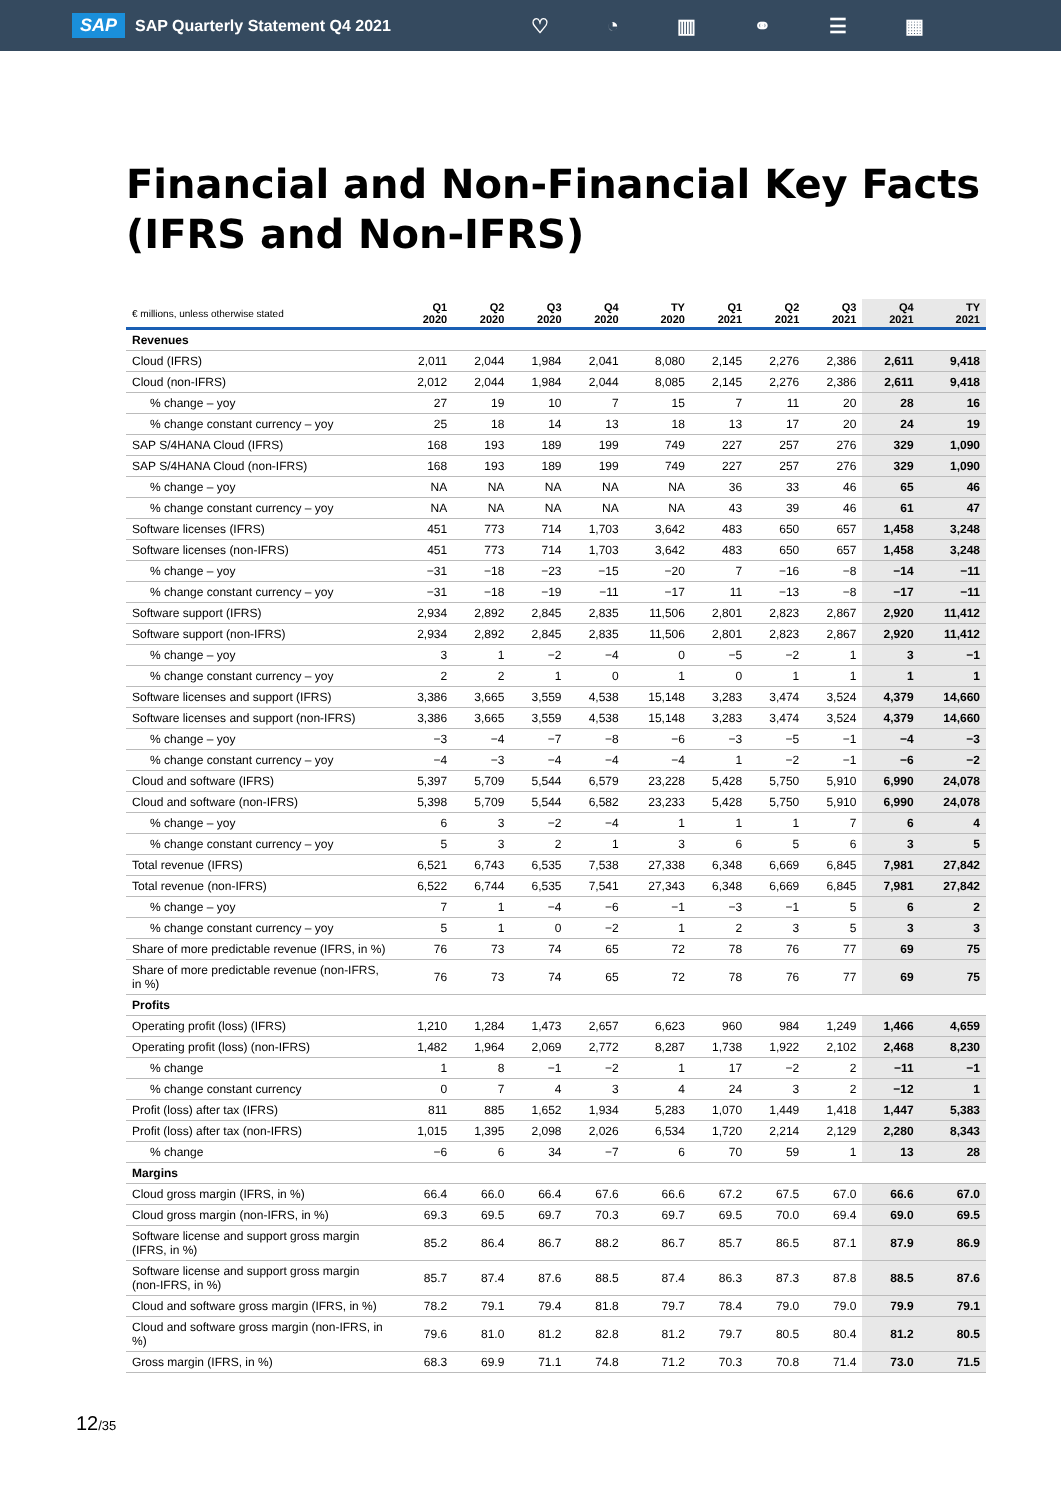SAP SAP Quarterly Statement Q4 2021 ♡ ◔ ▥ ⚭ ☰ ▦
Financial and Non-Financial Key Facts (IFRS and Non-IFRS)
| € millions, unless otherwise stated | Q1 2020 | Q2 2020 | Q3 2020 | Q4 2020 | TY 2020 | Q1 2021 | Q2 2021 | Q3 2021 | Q4 2021 | TY 2021 |
| --- | --- | --- | --- | --- | --- | --- | --- | --- | --- | --- |
| Revenues | | | | | | | | | | |
| Cloud (IFRS) | 2,011 | 2,044 | 1,984 | 2,041 | 8,080 | 2,145 | 2,276 | 2,386 | 2,611 | 9,418 |
| Cloud (non-IFRS) | 2,012 | 2,044 | 1,984 | 2,044 | 8,085 | 2,145 | 2,276 | 2,386 | 2,611 | 9,418 |
| % change – yoy | 27 | 19 | 10 | 7 | 15 | 7 | 11 | 20 | 28 | 16 |
| % change constant currency – yoy | 25 | 18 | 14 | 13 | 18 | 13 | 17 | 20 | 24 | 19 |
| SAP S/4HANA Cloud (IFRS) | 168 | 193 | 189 | 199 | 749 | 227 | 257 | 276 | 329 | 1,090 |
| SAP S/4HANA Cloud (non-IFRS) | 168 | 193 | 189 | 199 | 749 | 227 | 257 | 276 | 329 | 1,090 |
| % change – yoy | NA | NA | NA | NA | NA | 36 | 33 | 46 | 65 | 46 |
| % change constant currency – yoy | NA | NA | NA | NA | NA | 43 | 39 | 46 | 61 | 47 |
| Software licenses (IFRS) | 451 | 773 | 714 | 1,703 | 3,642 | 483 | 650 | 657 | 1,458 | 3,248 |
| Software licenses (non-IFRS) | 451 | 773 | 714 | 1,703 | 3,642 | 483 | 650 | 657 | 1,458 | 3,248 |
| % change – yoy | −31 | −18 | −23 | −15 | −20 | 7 | −16 | −8 | −14 | −11 |
| % change constant currency – yoy | −31 | −18 | −19 | −11 | −17 | 11 | −13 | −8 | −17 | −11 |
| Software support (IFRS) | 2,934 | 2,892 | 2,845 | 2,835 | 11,506 | 2,801 | 2,823 | 2,867 | 2,920 | 11,412 |
| Software support (non-IFRS) | 2,934 | 2,892 | 2,845 | 2,835 | 11,506 | 2,801 | 2,823 | 2,867 | 2,920 | 11,412 |
| % change – yoy | 3 | 1 | −2 | −4 | 0 | −5 | −2 | 1 | 3 | −1 |
| % change constant currency – yoy | 2 | 2 | 1 | 0 | 1 | 0 | 1 | 1 | 1 | 1 |
| Software licenses and support (IFRS) | 3,386 | 3,665 | 3,559 | 4,538 | 15,148 | 3,283 | 3,474 | 3,524 | 4,379 | 14,660 |
| Software licenses and support (non-IFRS) | 3,386 | 3,665 | 3,559 | 4,538 | 15,148 | 3,283 | 3,474 | 3,524 | 4,379 | 14,660 |
| % change – yoy | −3 | −4 | −7 | −8 | −6 | −3 | −5 | −1 | −4 | −3 |
| % change constant currency – yoy | −4 | −3 | −4 | −4 | −4 | 1 | −2 | −1 | −6 | −2 |
| Cloud and software (IFRS) | 5,397 | 5,709 | 5,544 | 6,579 | 23,228 | 5,428 | 5,750 | 5,910 | 6,990 | 24,078 |
| Cloud and software (non-IFRS) | 5,398 | 5,709 | 5,544 | 6,582 | 23,233 | 5,428 | 5,750 | 5,910 | 6,990 | 24,078 |
| % change – yoy | 6 | 3 | −2 | −4 | 1 | 1 | 1 | 7 | 6 | 4 |
| % change constant currency – yoy | 5 | 3 | 2 | 1 | 3 | 6 | 5 | 6 | 3 | 5 |
| Total revenue (IFRS) | 6,521 | 6,743 | 6,535 | 7,538 | 27,338 | 6,348 | 6,669 | 6,845 | 7,981 | 27,842 |
| Total revenue (non-IFRS) | 6,522 | 6,744 | 6,535 | 7,541 | 27,343 | 6,348 | 6,669 | 6,845 | 7,981 | 27,842 |
| % change – yoy | 7 | 1 | −4 | −6 | −1 | −3 | −1 | 5 | 6 | 2 |
| % change constant currency – yoy | 5 | 1 | 0 | −2 | 1 | 2 | 3 | 5 | 3 | 3 |
| Share of more predictable revenue (IFRS, in %) | 76 | 73 | 74 | 65 | 72 | 78 | 76 | 77 | 69 | 75 |
| Share of more predictable revenue (non-IFRS, in %) | 76 | 73 | 74 | 65 | 72 | 78 | 76 | 77 | 69 | 75 |
| Profits | | | | | | | | | | |
| Operating profit (loss) (IFRS) | 1,210 | 1,284 | 1,473 | 2,657 | 6,623 | 960 | 984 | 1,249 | 1,466 | 4,659 |
| Operating profit (loss) (non-IFRS) | 1,482 | 1,964 | 2,069 | 2,772 | 8,287 | 1,738 | 1,922 | 2,102 | 2,468 | 8,230 |
| % change | 1 | 8 | −1 | −2 | 1 | 17 | −2 | 2 | −11 | −1 |
| % change constant currency | 0 | 7 | 4 | 3 | 4 | 24 | 3 | 2 | −12 | 1 |
| Profit (loss) after tax (IFRS) | 811 | 885 | 1,652 | 1,934 | 5,283 | 1,070 | 1,449 | 1,418 | 1,447 | 5,383 |
| Profit (loss) after tax (non-IFRS) | 1,015 | 1,395 | 2,098 | 2,026 | 6,534 | 1,720 | 2,214 | 2,129 | 2,280 | 8,343 |
| % change | −6 | 6 | 34 | −7 | 6 | 70 | 59 | 1 | 13 | 28 |
| Margins | | | | | | | | | | |
| Cloud gross margin (IFRS, in %) | 66.4 | 66.0 | 66.4 | 67.6 | 66.6 | 67.2 | 67.5 | 67.0 | 66.6 | 67.0 |
| Cloud gross margin (non-IFRS, in %) | 69.3 | 69.5 | 69.7 | 70.3 | 69.7 | 69.5 | 70.0 | 69.4 | 69.0 | 69.5 |
| Software license and support gross margin (IFRS, in %) | 85.2 | 86.4 | 86.7 | 88.2 | 86.7 | 85.7 | 86.5 | 87.1 | 87.9 | 86.9 |
| Software license and support gross margin (non-IFRS, in %) | 85.7 | 87.4 | 87.6 | 88.5 | 87.4 | 86.3 | 87.3 | 87.8 | 88.5 | 87.6 |
| Cloud and software gross margin (IFRS, in %) | 78.2 | 79.1 | 79.4 | 81.8 | 79.7 | 78.4 | 79.0 | 79.0 | 79.9 | 79.1 |
| Cloud and software gross margin (non-IFRS, in %) | 79.6 | 81.0 | 81.2 | 82.8 | 81.2 | 79.7 | 80.5 | 80.4 | 81.2 | 80.5 |
| Gross margin (IFRS, in %) | 68.3 | 69.9 | 71.1 | 74.8 | 71.2 | 70.3 | 70.8 | 71.4 | 73.0 | 71.5 |
12/35